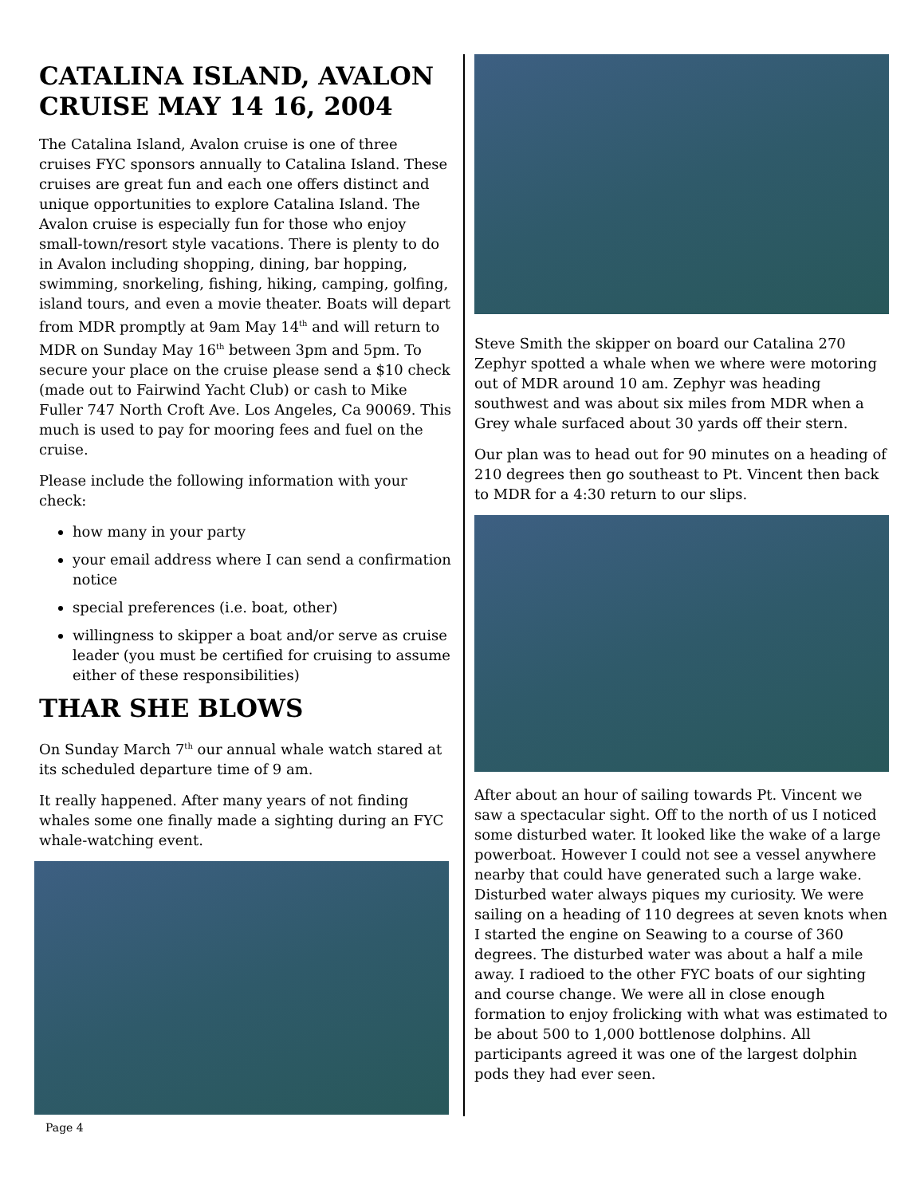CATALINA ISLAND, AVALON CRUISE MAY 14 16, 2004
The Catalina Island, Avalon cruise is one of three cruises FYC sponsors annually to Catalina Island. These cruises are great fun and each one offers distinct and unique opportunities to explore Catalina Island. The Avalon cruise is especially fun for those who enjoy small-town/resort style vacations. There is plenty to do in Avalon including shopping, dining, bar hopping, swimming, snorkeling, fishing, hiking, camping, golfing, island tours, and even a movie theater. Boats will depart from MDR promptly at 9am May 14<sup>th</sup> and will return to MDR on Sunday May 16<sup>th</sup> between 3pm and 5pm. To secure your place on the cruise please send a $10 check (made out to Fairwind Yacht Club) or cash to Mike Fuller 747 North Croft Ave. Los Angeles, Ca 90069. This much is used to pay for mooring fees and fuel on the cruise.
Please include the following information with your check:
how many in your party
your email address where I can send a confirmation notice
special preferences (i.e. boat, other)
willingness to skipper a boat and/or serve as cruise leader (you must be certified for cruising to assume either of these responsibilities)
THAR SHE BLOWS
On Sunday March 7<sup>th</sup> our annual whale watch stared at its scheduled departure time of 9 am.
It really happened. After many years of not finding whales some one finally made a sighting during an FYC whale-watching event.
Page 4
Steve Smith the skipper on board our Catalina 270 Zephyr spotted a whale when we where were motoring out of MDR around 10 am. Zephyr was heading southwest and was about six miles from MDR when a Grey whale surfaced about 30 yards off their stern.
Our plan was to head out for 90 minutes on a heading of 210 degrees then go southeast to Pt. Vincent then back to MDR for a 4:30 return to our slips.
After about an hour of sailing towards Pt. Vincent we saw a spectacular sight. Off to the north of us I noticed some disturbed water. It looked like the wake of a large powerboat. However I could not see a vessel anywhere nearby that could have generated such a large wake. Disturbed water always piques my curiosity. We were sailing on a heading of 110 degrees at seven knots when I started the engine on Seawing to a course of 360 degrees. The disturbed water was about a half a mile away. I radioed to the other FYC boats of our sighting and course change. We were all in close enough formation to enjoy frolicking with what was estimated to be about 500 to 1,000 bottlenose dolphins. All participants agreed it was one of the largest dolphin pods they had ever seen.